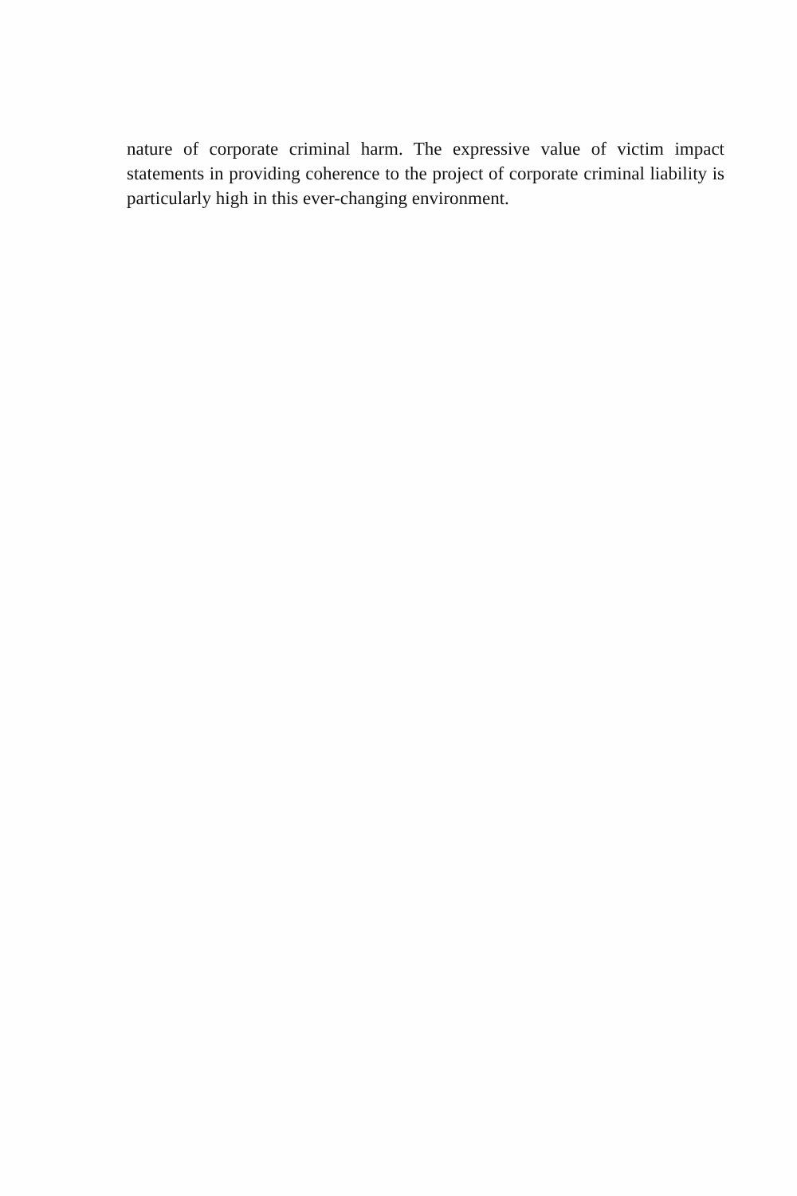nature of corporate criminal harm. The expressive value of victim impact statements in providing coherence to the project of corporate criminal liability is particularly high in this ever-changing environment.